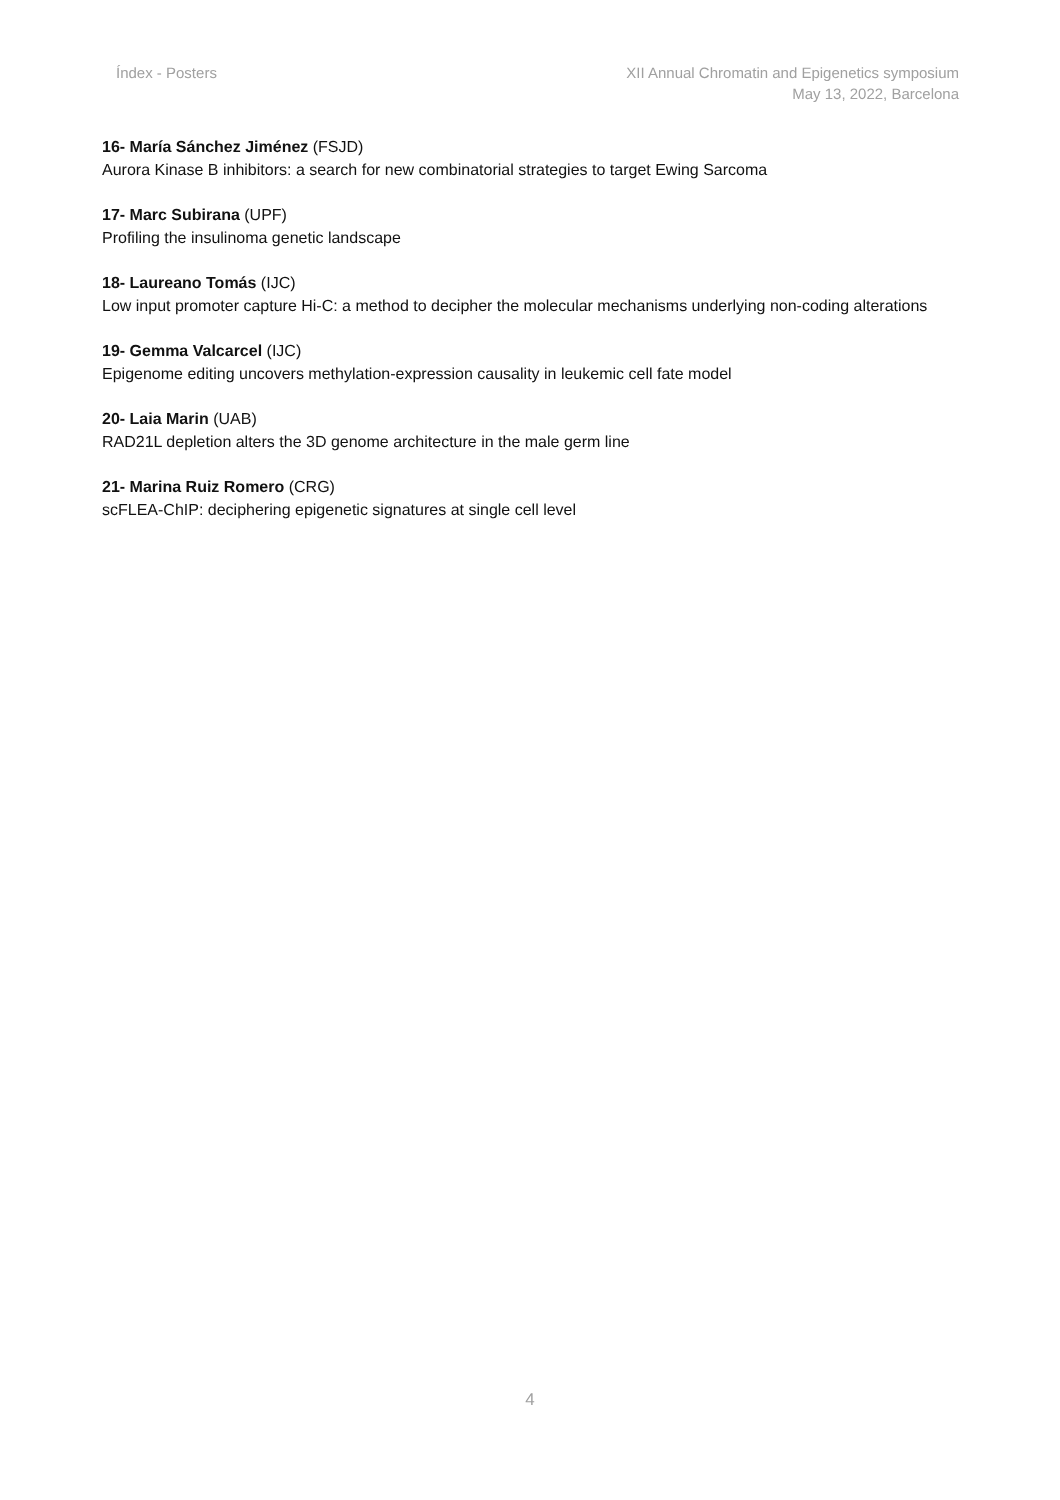Índex - Posters XII Annual Chromatin and Epigenetics symposium
May 13, 2022, Barcelona
16- María Sánchez Jiménez (FSJD)
Aurora Kinase B inhibitors: a search for new combinatorial strategies to target Ewing Sarcoma
17- Marc Subirana (UPF)
Profiling the insulinoma genetic landscape
18- Laureano Tomás (IJC)
Low input promoter capture Hi-C: a method to decipher the molecular mechanisms underlying non-coding alterations
19- Gemma Valcarcel (IJC)
Epigenome editing uncovers methylation-expression causality in leukemic cell fate model
20- Laia Marin (UAB)
RAD21L depletion alters the 3D genome architecture in the male germ line
21- Marina Ruiz Romero (CRG)
scFLEA-ChIP: deciphering epigenetic signatures at single cell level
4